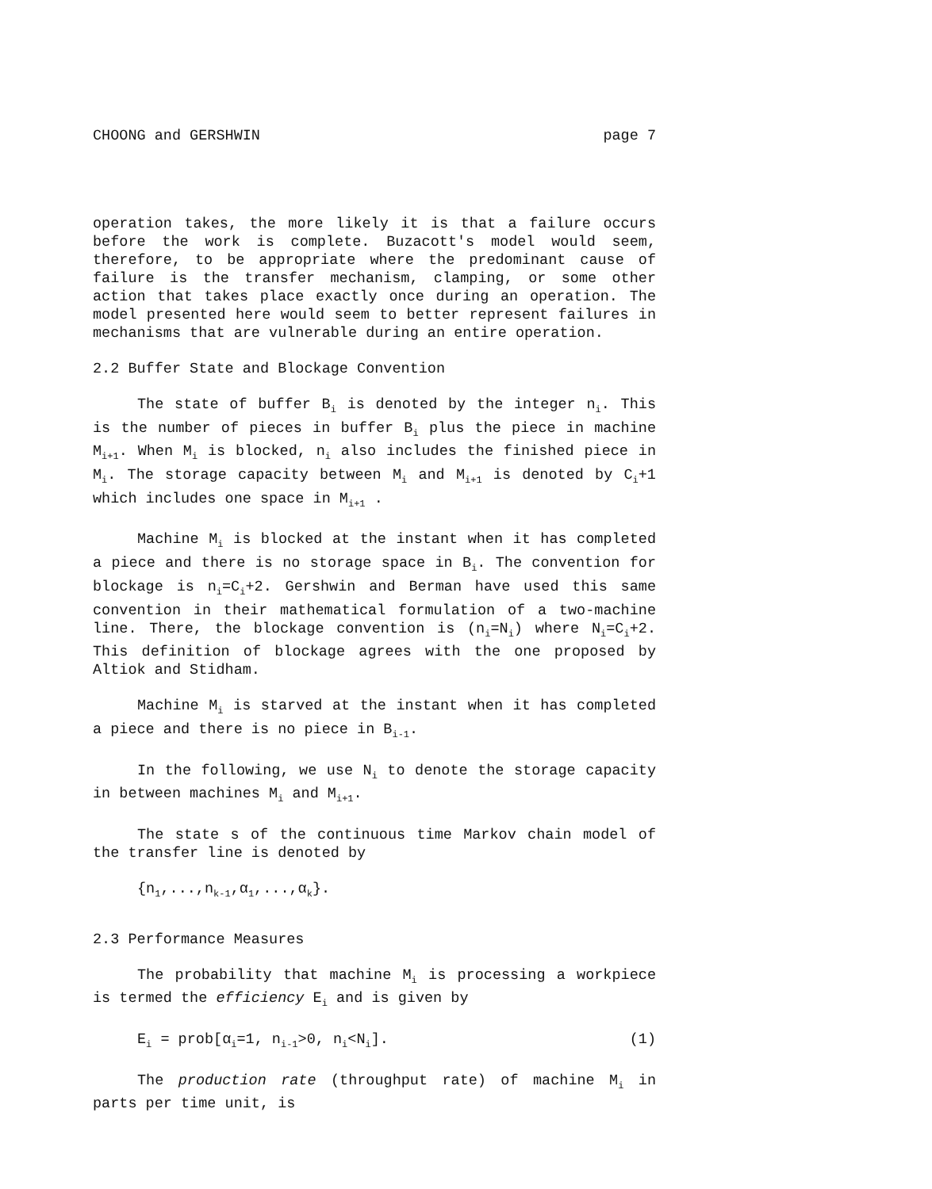CHOONG and GERSHWIN page 7
operation takes, the more likely it is that a failure occurs before the work is complete. Buzacott's model would seem, therefore, to be appropriate where the predominant cause of failure is the transfer mechanism, clamping, or some other action that takes place exactly once during an operation. The model presented here would seem to better represent failures in mechanisms that are vulnerable during an entire operation.
2.2 Buffer State and Blockage Convention
The state of buffer B<sub>i</sub> is denoted by the integer n<sub>i</sub>. This is the number of pieces in buffer B<sub>i</sub> plus the piece in machine M<sub>i+1</sub>. When M<sub>i</sub> is blocked, n<sub>i</sub> also includes the finished piece in M<sub>i</sub>. The storage capacity between M<sub>i</sub> and M<sub>i+1</sub> is denoted by C<sub>i</sub>+1 which includes one space in M<sub>i+1</sub> .
Machine M<sub>i</sub> is blocked at the instant when it has completed a piece and there is no storage space in B<sub>i</sub>. The convention for blockage is n<sub>i</sub>=C<sub>i</sub>+2. Gershwin and Berman have used this same convention in their mathematical formulation of a two-machine line. There, the blockage convention is (n<sub>i</sub>=N<sub>i</sub>) where N<sub>i</sub>=C<sub>i</sub>+2. This definition of blockage agrees with the one proposed by Altiok and Stidham.
Machine M<sub>i</sub> is starved at the instant when it has completed a piece and there is no piece in B<sub>i-1</sub>.
In the following, we use N<sub>i</sub> to denote the storage capacity in between machines M<sub>i</sub> and M<sub>i+1</sub>.
The state s of the continuous time Markov chain model of the transfer line is denoted by
{n<sub>1</sub>,...,n<sub>k-1</sub>,α<sub>1</sub>,...,α<sub>k</sub>}.
2.3 Performance Measures
The probability that machine M<sub>i</sub> is processing a workpiece is termed the efficiency E<sub>i</sub> and is given by
E<sub>i</sub> = prob[α<sub>i</sub>=1, n<sub>i-1</sub>>0, n<sub>i</sub><N<sub>i</sub>]. (1)
The production rate (throughput rate) of machine M<sub>i</sub> in parts per time unit, is